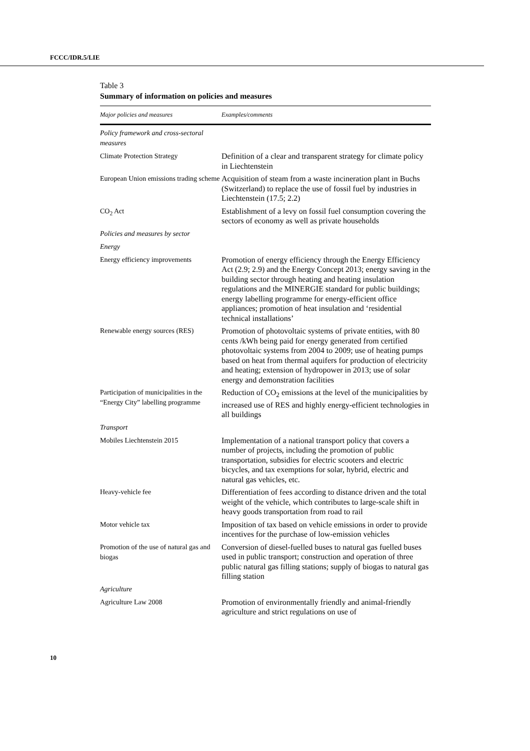FCCC/IDR.5/LIE
Table 3
Summary of information on policies and measures
| Major policies and measures | Examples/comments |
| --- | --- |
| Policy framework and cross-sectoral measures | |
| Climate Protection Strategy | Definition of a clear and transparent strategy for climate policy in Liechtenstein |
| European Union emissions trading scheme | Acquisition of steam from a waste incineration plant in Buchs (Switzerland) to replace the use of fossil fuel by industries in Liechtenstein (17.5; 2.2) |
| CO<sub>2</sub> Act | Establishment of a levy on fossil fuel consumption covering the sectors of economy as well as private households |
| Policies and measures by sector | |
| Energy | |
| Energy efficiency improvements | Promotion of energy efficiency through the Energy Efficiency Act (2.9; 2.9) and the Energy Concept 2013; energy saving in the building sector through heating and heating insulation regulations and the MINERGIE standard for public buildings; energy labelling programme for energy-efficient office appliances; promotion of heat insulation and ‘residential technical installations’ |
| Renewable energy sources (RES) | Promotion of photovoltaic systems of private entities, with 80 cents /kWh being paid for energy generated from certified photovoltaic systems from 2004 to 2009; use of heating pumps based on heat from thermal aquifers for production of electricity and heating; extension of hydropower in 2013; use of solar energy and demonstration facilities |
| Participation of municipalities in the “Energy City” labelling programme | Reduction of CO<sub>2</sub> emissions at the level of the municipalities by increased use of RES and highly energy-efficient technologies in all buildings |
| Transport | |
| Mobiles Liechtenstein 2015 | Implementation of a national transport policy that covers a number of projects, including the promotion of public transportation, subsidies for electric scooters and electric bicycles, and tax exemptions for solar, hybrid, electric and natural gas vehicles, etc. |
| Heavy-vehicle fee | Differentiation of fees according to distance driven and the total weight of the vehicle, which contributes to large-scale shift in heavy goods transportation from road to rail |
| Motor vehicle tax | Imposition of tax based on vehicle emissions in order to provide incentives for the purchase of low-emission vehicles |
| Promotion of the use of natural gas and biogas | Conversion of diesel-fuelled buses to natural gas fuelled buses used in public transport; construction and operation of three public natural gas filling stations; supply of biogas to natural gas filling station |
| Agriculture | |
| Agriculture Law 2008 | Promotion of environmentally friendly and animal-friendly agriculture and strict regulations on use of |
10